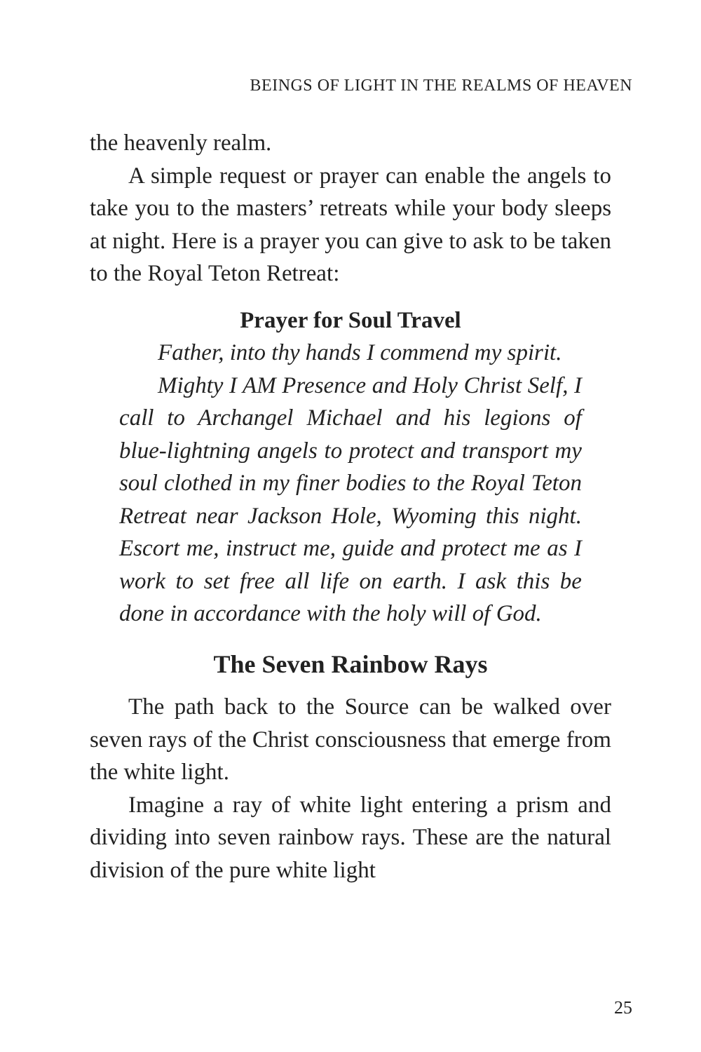BEINGS OF LIGHT IN THE REALMS OF HEAVEN
the heavenly realm.
A simple request or prayer can enable the angels to take you to the masters’ retreats while your body sleeps at night. Here is a prayer you can give to ask to be taken to the Royal Teton Retreat:
Prayer for Soul Travel
Father, into thy hands I commend my spirit.
Mighty I AM Presence and Holy Christ Self, I call to Archangel Michael and his legions of blue-lightning angels to protect and transport my soul clothed in my finer bodies to the Royal Teton Retreat near Jackson Hole, Wyoming this night. Escort me, instruct me, guide and protect me as I work to set free all life on earth. I ask this be done in accordance with the holy will of God.
The Seven Rainbow Rays
The path back to the Source can be walked over seven rays of the Christ consciousness that emerge from the white light.
Imagine a ray of white light entering a prism and dividing into seven rainbow rays. These are the natural division of the pure white light
25